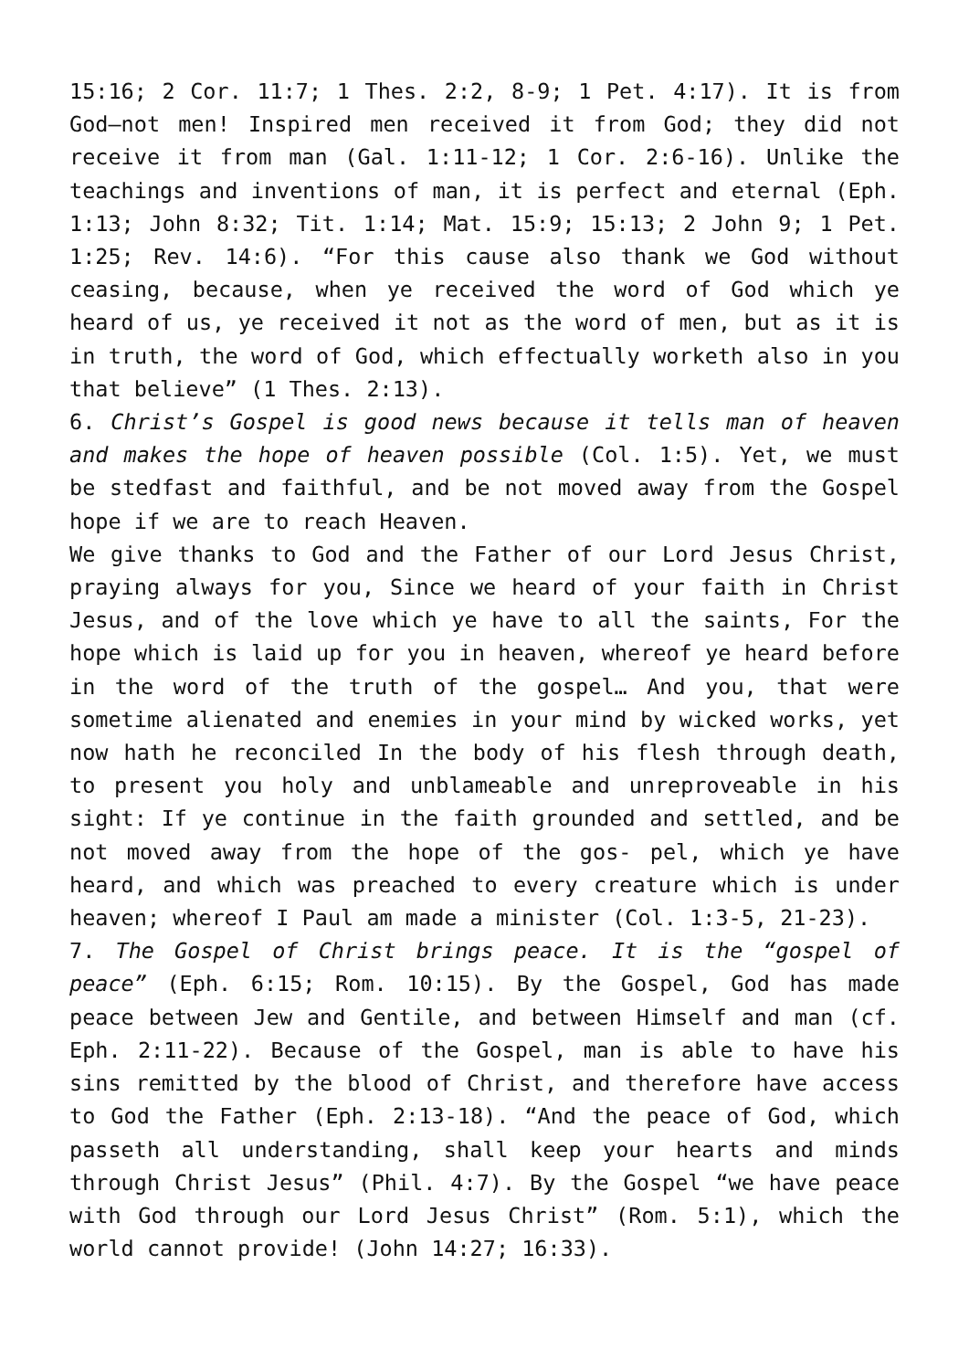15:16; 2 Cor. 11:7; 1 Thes. 2:2, 8-9; 1 Pet. 4:17). It is from God—not men! Inspired men received it from God; they did not receive it from man (Gal. 1:11-12; 1 Cor. 2:6-16). Unlike the teachings and inventions of man, it is perfect and eternal (Eph. 1:13; John 8:32; Tit. 1:14; Mat. 15:9; 15:13; 2 John 9; 1 Pet. 1:25; Rev. 14:6). “For this cause also thank we God without ceasing, because, when ye received the word of God which ye heard of us, ye received it not as the word of men, but as it is in truth, the word of God, which effectually worketh also in you that believe” (1 Thes. 2:13).
6. Christ’s Gospel is good news because it tells man of heaven and makes the hope of heaven possible (Col. 1:5). Yet, we must be stedfast and faithful, and be not moved away from the Gospel hope if we are to reach Heaven.
We give thanks to God and the Father of our Lord Jesus Christ, praying always for you, Since we heard of your faith in Christ Jesus, and of the love which ye have to all the saints, For the hope which is laid up for you in heaven, whereof ye heard before in the word of the truth of the gospel… And you, that were sometime alienated and enemies in your mind by wicked works, yet now hath he reconciled In the body of his flesh through death, to present you holy and unblameable and unreproveable in his sight: If ye continue in the faith grounded and settled, and be not moved away from the hope of the gos- pel, which ye have heard, and which was preached to every creature which is under heaven; whereof I Paul am made a minister (Col. 1:3-5, 21-23).
7. The Gospel of Christ brings peace. It is the “gospel of peace” (Eph. 6:15; Rom. 10:15). By the Gospel, God has made peace between Jew and Gentile, and between Himself and man (cf. Eph. 2:11-22). Because of the Gospel, man is able to have his sins remitted by the blood of Christ, and therefore have access to God the Father (Eph. 2:13-18). “And the peace of God, which passeth all understanding, shall keep your hearts and minds through Christ Jesus” (Phil. 4:7). By the Gospel “we have peace with God through our Lord Jesus Christ” (Rom. 5:1), which the world cannot provide! (John 14:27; 16:33).